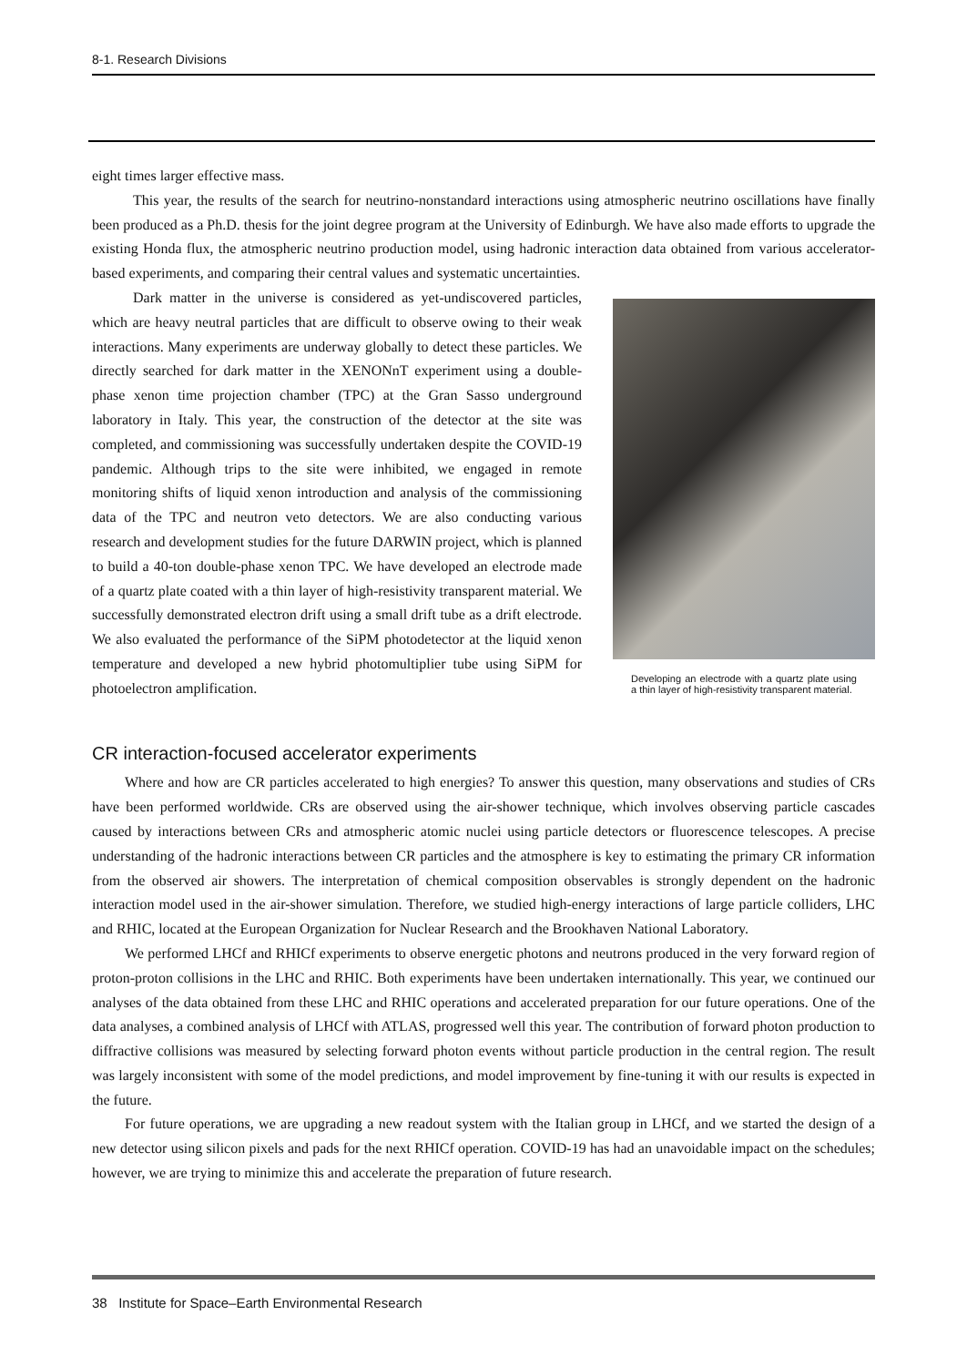8-1. Research Divisions
eight times larger effective mass.
This year, the results of the search for neutrino-nonstandard interactions using atmospheric neutrino oscillations have finally been produced as a Ph.D. thesis for the joint degree program at the University of Edinburgh. We have also made efforts to upgrade the existing Honda flux, the atmospheric neutrino production model, using hadronic interaction data obtained from various accelerator-based experiments, and comparing their central values and systematic uncertainties.
Dark matter in the universe is considered as yet-undiscovered particles, which are heavy neutral particles that are difficult to observe owing to their weak interactions. Many experiments are underway globally to detect these particles. We directly searched for dark matter in the XENONnT experiment using a double-phase xenon time projection chamber (TPC) at the Gran Sasso underground laboratory in Italy. This year, the construction of the detector at the site was completed, and commissioning was successfully undertaken despite the COVID-19 pandemic. Although trips to the site were inhibited, we engaged in remote monitoring shifts of liquid xenon introduction and analysis of the commissioning data of the TPC and neutron veto detectors. We are also conducting various research and development studies for the future DARWIN project, which is planned to build a 40-ton double-phase xenon TPC. We have developed an electrode made of a quartz plate coated with a thin layer of high-resistivity transparent material. We successfully demonstrated electron drift using a small drift tube as a drift electrode. We also evaluated the performance of the SiPM photodetector at the liquid xenon temperature and developed a new hybrid photomultiplier tube using SiPM for photoelectron amplification.
Developing an electrode with a quartz plate using a thin layer of high-resistivity transparent material.
CR interaction-focused accelerator experiments
Where and how are CR particles accelerated to high energies? To answer this question, many observations and studies of CRs have been performed worldwide. CRs are observed using the air-shower technique, which involves observing particle cascades caused by interactions between CRs and atmospheric atomic nuclei using particle detectors or fluorescence telescopes. A precise understanding of the hadronic interactions between CR particles and the atmosphere is key to estimating the primary CR information from the observed air showers. The interpretation of chemical composition observables is strongly dependent on the hadronic interaction model used in the air-shower simulation. Therefore, we studied high-energy interactions of large particle colliders, LHC and RHIC, located at the European Organization for Nuclear Research and the Brookhaven National Laboratory.
We performed LHCf and RHICf experiments to observe energetic photons and neutrons produced in the very forward region of proton-proton collisions in the LHC and RHIC. Both experiments have been undertaken internationally. This year, we continued our analyses of the data obtained from these LHC and RHIC operations and accelerated preparation for our future operations. One of the data analyses, a combined analysis of LHCf with ATLAS, progressed well this year. The contribution of forward photon production to diffractive collisions was measured by selecting forward photon events without particle production in the central region. The result was largely inconsistent with some of the model predictions, and model improvement by fine-tuning it with our results is expected in the future.
For future operations, we are upgrading a new readout system with the Italian group in LHCf, and we started the design of a new detector using silicon pixels and pads for the next RHICf operation. COVID-19 has had an unavoidable impact on the schedules; however, we are trying to minimize this and accelerate the preparation of future research.
38 Institute for Space–Earth Environmental Research